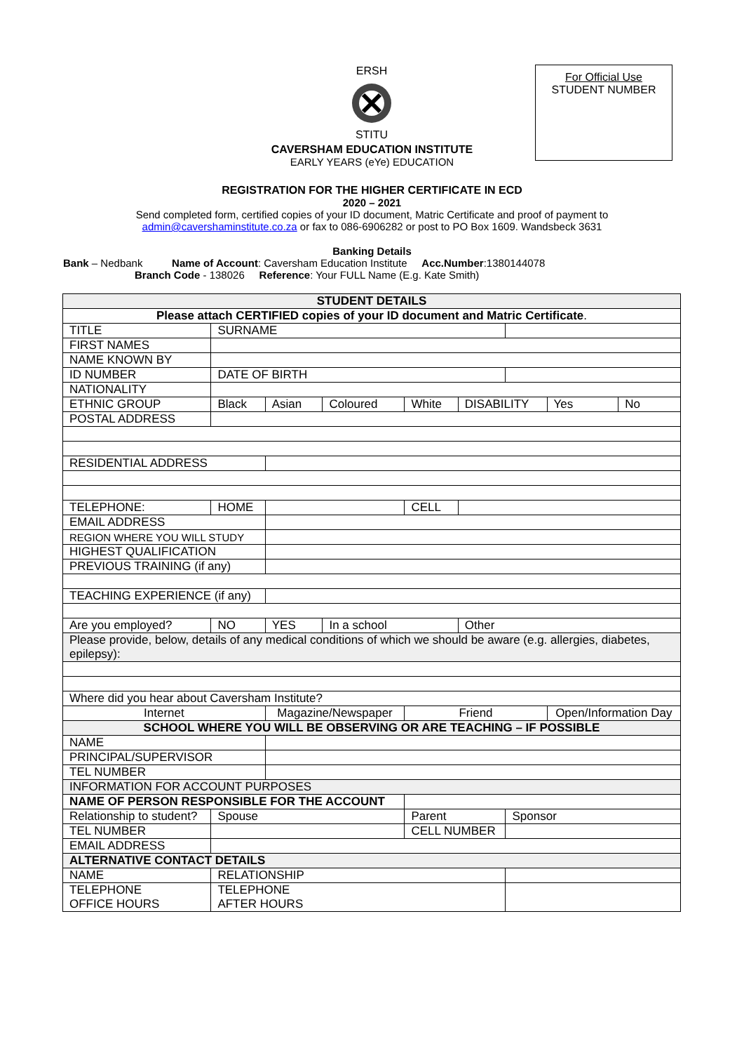ERSH
STITU
For Official Use
STUDENT NUMBER
CAVERSHAM EDUCATION INSTITUTE
EARLY YEARS (eYe) EDUCATION
REGISTRATION FOR THE HIGHER CERTIFICATE IN ECD
2020 – 2021
Send completed form, certified copies of your ID document, Matric Certificate and proof of payment to
admin@cavershaminstitute.co.za or fax to 086-6906282 or post to PO Box 1609. Wandsbeck 3631
Banking Details
Bank – Nedbank Name of Account: Caversham Education Institute Acc.Number:1380144078
Branch Code - 138026 Reference: Your FULL Name (E.g. Kate Smith)
| STUDENT DETAILS | | | | | | | | | | |
| Please attach CERTIFIED copies of your ID document and Matric Certificate . | | | | | | | | | | |
| TITLE | | SURNAME | | | | | | | | |
| FIRST NAMES | | | | | | | | | | |
| NAME KNOWN BY | | | | | | | | | | |
| ID NUMBER | | DATE OF BIRTH | | | | | | | | |
| NATIONALITY | | | | | | | | | | |
| ETHNIC GROUP | | Black | Asian | Coloured | White | | DISABILITY | | Yes | No |
| POSTAL ADDRESS | | | | | | | | | | |
| RESIDENTIAL ADDRESS | | | | | | | | | | |
| TELEPHONE: | HOME | | | | | CELL | | | | |
| EMAIL ADDRESS | | | | | | | | | | |
| REGION WHERE YOU WILL STUDY | | | | | | | | | | |
| HIGHEST QUALIFICATION | | | | | | | | | | |
| PREVIOUS TRAINING (if any) | | | | | | | | | | |
| TEACHING EXPERIENCE (if any) | | | | | | | | | | |
| Are you employed? | | NO | YES | In a school | | | Other | | | |
| Please provide, below, details of any medical conditions of which we should be aware (e.g. allergies, diabetes, epilepsy): | | | | | | | | | | |
| Where did you hear about Caversham Institute? | | | | | | | | | | |
| Internet | | | Magazine/Newspaper | | | Friend | | | Open/Information Day | |
| SCHOOL WHERE YOU WILL BE OBSERVING OR ARE TEACHING – IF POSSIBLE | | | | | | | | | | |
| NAME | | | | | | | | | | |
| PRINCIPAL/SUPERVISOR | | | | | | | | | | |
| TEL NUMBER | | | | | | | | | | |
| INFORMATION FOR ACCOUNT PURPOSES | | | | | | | | | | |
| NAME OF PERSON RESPONSIBLE FOR THE ACCOUNT | | | | | | | | | | |
| Relationship to student? | | Spouse | | | Parent | | | Sponsor | | |
| TEL NUMBER | | | | | CELL NUMBER | | | | | |
| EMAIL ADDRESS | | | | | | | | | | |
| ALTERNATIVE CONTACT DETAILS | | | | | | | | | | |
| NAME | | RELATIONSHIP | | | | | | | | |
| TELEPHONE OFFICE HOURS | | TELEPHONE AFTER HOURS | | | | | | | | |